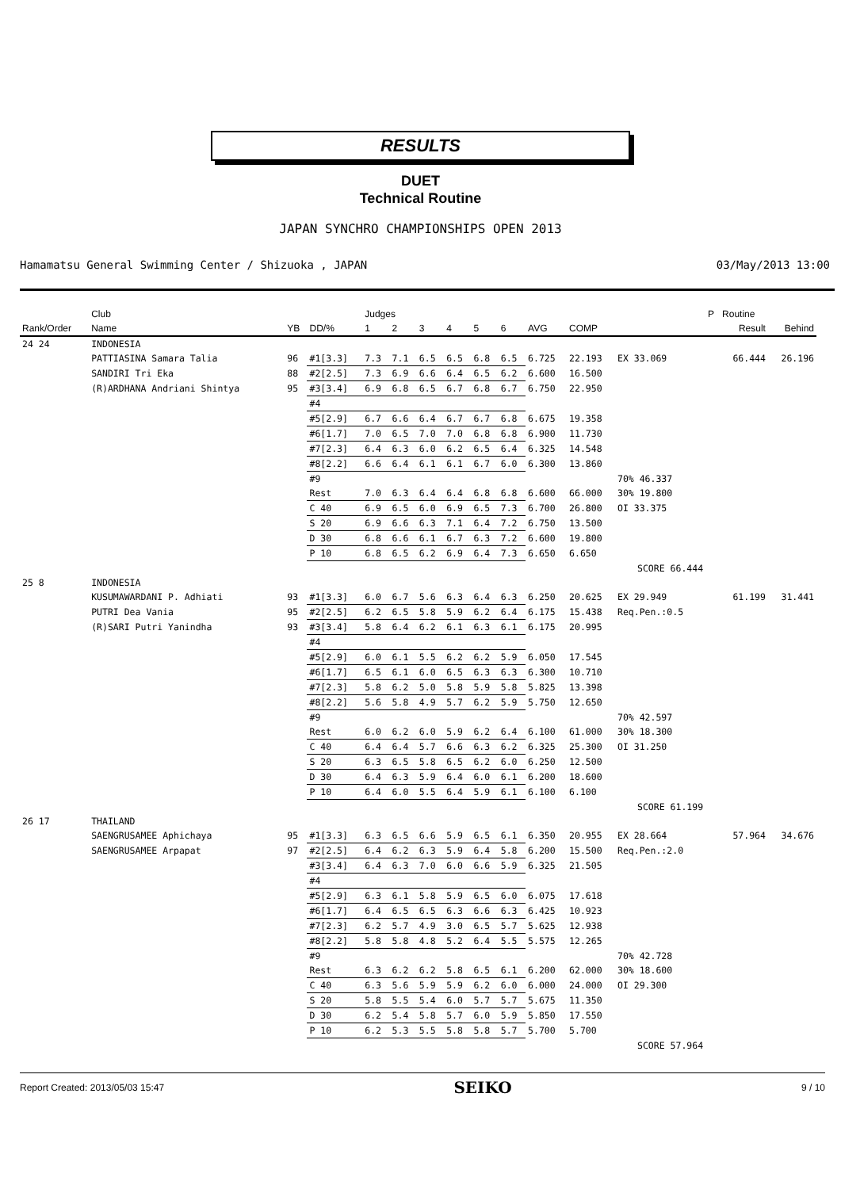RESULTS
DUET
Technical Routine
JAPAN SYNCHRO CHAMPIONSHIPS OPEN 2013
Hamamatsu General Swimming Center / Shizuoka , JAPAN 03/May/2013 13:00
| | Club | | | Judges | | | | | | | | | P | Routine | |
| --- | --- | --- | --- | --- | --- | --- | --- | --- | --- | --- | --- | --- | --- | --- | --- |
| Rank/Order | Name | YB | DD/% | 1 | 2 | 3 | 4 | 5 | 6 | AVG | COMP | | | Result | Behind |
| 24 24 | INDONESIA | | | | | | | | | | | | | | |
| | PATTIASINA Samara Talia | 96 | #1[3.3] | 7.3 | 7.1 | 6.5 | 6.5 | 6.8 | 6.5 | 6.725 | 22.193 | EX 33.069 | | 66.444 | 26.196 |
| | SANDIRI Tri Eka | 88 | #2[2.5] | 7.3 | 6.9 | 6.6 | 6.4 | 6.5 | 6.2 | 6.600 | 16.500 | | | | |
| | (R)ARDHANA Andriani Shintya | 95 | #3[3.4] | 6.9 | 6.8 | 6.5 | 6.7 | 6.8 | 6.7 | 6.750 | 22.950 | | | | |
| | | | #4 | | | | | | | | | | | | |
| | | | #5[2.9] | 6.7 | 6.6 | 6.4 | 6.7 | 6.7 | 6.8 | 6.675 | 19.358 | | | | |
| | | | #6[1.7] | 7.0 | 6.5 | 7.0 | 7.0 | 6.8 | 6.8 | 6.900 | 11.730 | | | | |
| | | | #7[2.3] | 6.4 | 6.3 | 6.0 | 6.2 | 6.5 | 6.4 | 6.325 | 14.548 | | | | |
| | | | #8[2.2] | 6.6 | 6.4 | 6.1 | 6.1 | 6.7 | 6.0 | 6.300 | 13.860 | | | | |
| | | | #9 | | | | | | | | | 70% 46.337 | | | |
| | | | Rest | 7.0 | 6.3 | 6.4 | 6.4 | 6.8 | 6.8 | 6.600 | 66.000 | 30% 19.800 | | | |
| | | | C 40 | 6.9 | 6.5 | 6.0 | 6.9 | 6.5 | 7.3 | 6.700 | 26.800 | OI 33.375 | | | |
| | | | S 20 | 6.9 | 6.6 | 6.3 | 7.1 | 6.4 | 7.2 | 6.750 | 13.500 | | | | |
| | | | D 30 | 6.8 | 6.6 | 6.1 | 6.7 | 6.3 | 7.2 | 6.600 | 19.800 | | | | |
| | | | P 10 | 6.8 | 6.5 | 6.2 | 6.9 | 6.4 | 7.3 | 6.650 | 6.650 | | | | |
| | | | | | | | | | | | SCORE 66.444 | | | | |
| 25 8 | INDONESIA | | | | | | | | | | | | | | |
| | KUSUMAWARDANI P. Adhiati | 93 | #1[3.3] | 6.0 | 6.7 | 5.6 | 6.3 | 6.4 | 6.3 | 6.250 | 20.625 | EX 29.949 | | 61.199 | 31.441 |
| | PUTRI Dea Vania | 95 | #2[2.5] | 6.2 | 6.5 | 5.8 | 5.9 | 6.2 | 6.4 | 6.175 | 15.438 | Req.Pen.:0.5 | | | |
| | (R)SARI Putri Yanindha | 93 | #3[3.4] | 5.8 | 6.4 | 6.2 | 6.1 | 6.3 | 6.1 | 6.175 | 20.995 | | | | |
| | | | #4 | | | | | | | | | | | | |
| | | | #5[2.9] | 6.0 | 6.1 | 5.5 | 6.2 | 6.2 | 5.9 | 6.050 | 17.545 | | | | |
| | | | #6[1.7] | 6.5 | 6.1 | 6.0 | 6.5 | 6.3 | 6.3 | 6.300 | 10.710 | | | | |
| | | | #7[2.3] | 5.8 | 6.2 | 5.0 | 5.8 | 5.9 | 5.8 | 5.825 | 13.398 | | | | |
| | | | #8[2.2] | 5.6 | 5.8 | 4.9 | 5.7 | 6.2 | 5.9 | 5.750 | 12.650 | | | | |
| | | | #9 | | | | | | | | | 70% 42.597 | | | |
| | | | Rest | 6.0 | 6.2 | 6.0 | 5.9 | 6.2 | 6.4 | 6.100 | 61.000 | 30% 18.300 | | | |
| | | | C 40 | 6.4 | 6.4 | 5.7 | 6.6 | 6.3 | 6.2 | 6.325 | 25.300 | OI 31.250 | | | |
| | | | S 20 | 6.3 | 6.5 | 5.8 | 6.5 | 6.2 | 6.0 | 6.250 | 12.500 | | | | |
| | | | D 30 | 6.4 | 6.3 | 5.9 | 6.4 | 6.0 | 6.1 | 6.200 | 18.600 | | | | |
| | | | P 10 | 6.4 | 6.0 | 5.5 | 6.4 | 5.9 | 6.1 | 6.100 | 6.100 | | | | |
| | | | | | | | | | | | SCORE 61.199 | | | | |
| 26 17 | THAILAND | | | | | | | | | | | | | | |
| | SAENGRUSAMEE Aphichaya | 95 | #1[3.3] | 6.3 | 6.5 | 6.6 | 5.9 | 6.5 | 6.1 | 6.350 | 20.955 | EX 28.664 | | 57.964 | 34.676 |
| | SAENGRUSAMEE Arpapat | 97 | #2[2.5] | 6.4 | 6.2 | 6.3 | 5.9 | 6.4 | 5.8 | 6.200 | 15.500 | Req.Pen.:2.0 | | | |
| | | | #3[3.4] | 6.4 | 6.3 | 7.0 | 6.0 | 6.6 | 5.9 | 6.325 | 21.505 | | | | |
| | | | #4 | | | | | | | | | | | | |
| | | | #5[2.9] | 6.3 | 6.1 | 5.8 | 5.9 | 6.5 | 6.0 | 6.075 | 17.618 | | | | |
| | | | #6[1.7] | 6.4 | 6.5 | 6.5 | 6.3 | 6.6 | 6.3 | 6.425 | 10.923 | | | | |
| | | | #7[2.3] | 6.2 | 5.7 | 4.9 | 3.0 | 6.5 | 5.7 | 5.625 | 12.938 | | | | |
| | | | #8[2.2] | 5.8 | 5.8 | 4.8 | 5.2 | 6.4 | 5.5 | 5.575 | 12.265 | | | | |
| | | | #9 | | | | | | | | | 70% 42.728 | | | |
| | | | Rest | 6.3 | 6.2 | 6.2 | 5.8 | 6.5 | 6.1 | 6.200 | 62.000 | 30% 18.600 | | | |
| | | | C 40 | 6.3 | 5.6 | 5.9 | 5.9 | 6.2 | 6.0 | 6.000 | 24.000 | OI 29.300 | | | |
| | | | S 20 | 5.8 | 5.5 | 5.4 | 6.0 | 5.7 | 5.7 | 5.675 | 11.350 | | | | |
| | | | D 30 | 6.2 | 5.4 | 5.8 | 5.7 | 6.0 | 5.9 | 5.850 | 17.550 | | | | |
| | | | P 10 | 6.2 | 5.3 | 5.5 | 5.8 | 5.8 | 5.7 | 5.700 | 5.700 | | | | |
| | | | | | | | | | | | SCORE 57.964 | | | | |
Report Created: 2013/05/03 15:47 SEIKO 9 / 10